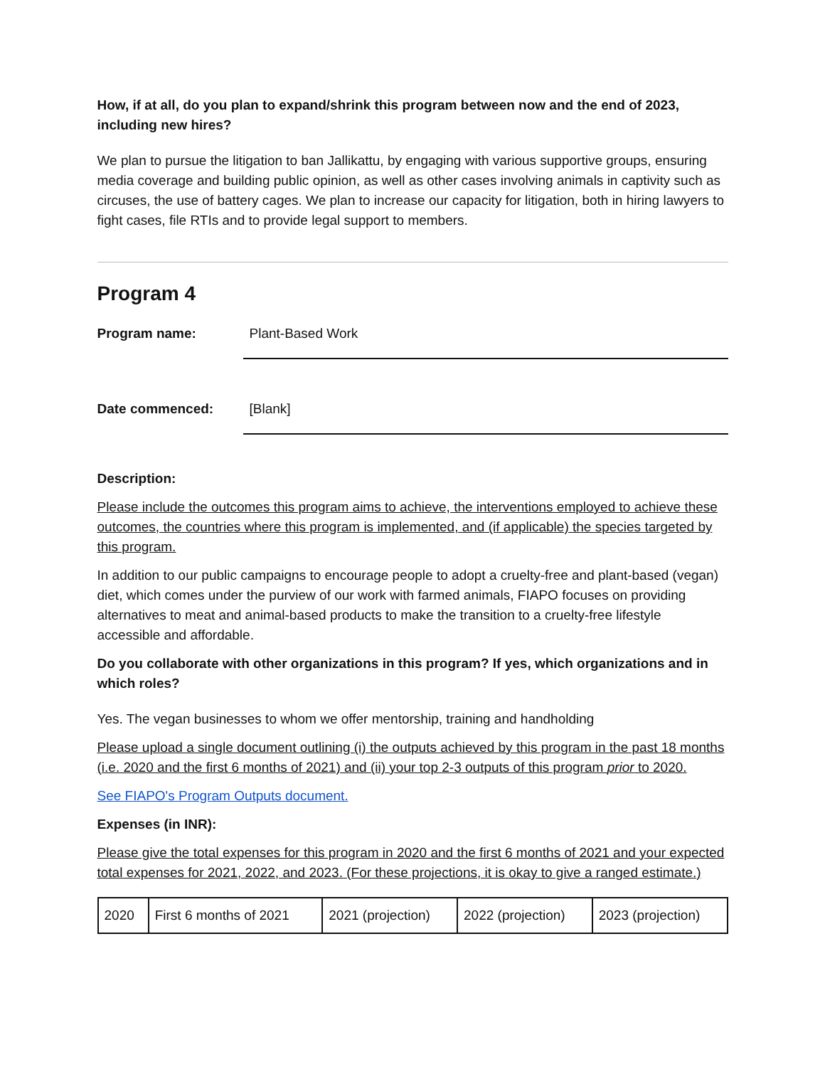How, if at all, do you plan to expand/shrink this program between now and the end of 2023, including new hires?
We plan to pursue the litigation to ban Jallikattu, by engaging with various supportive groups, ensuring media coverage and building public opinion, as well as other cases involving animals in captivity such as circuses, the use of battery cages. We plan to increase our capacity for litigation, both in hiring lawyers to fight cases, file RTIs and to provide legal support to members.
Program 4
Program name: Plant-Based Work
Date commenced: [Blank]
Description:
Please include the outcomes this program aims to achieve, the interventions employed to achieve these outcomes, the countries where this program is implemented, and (if applicable) the species targeted by this program.
In addition to our public campaigns to encourage people to adopt a cruelty-free and plant-based (vegan) diet, which comes under the purview of our work with farmed animals, FIAPO focuses on providing alternatives to meat and animal-based products to make the transition to a cruelty-free lifestyle accessible and affordable.
Do you collaborate with other organizations in this program? If yes, which organizations and in which roles?
Yes. The vegan businesses to whom we offer mentorship, training and handholding
Please upload a single document outlining (i) the outputs achieved by this program in the past 18 months (i.e. 2020 and the first 6 months of 2021) and (ii) your top 2-3 outputs of this program prior to 2020.
See FIAPO's Program Outputs document.
Expenses (in INR):
Please give the total expenses for this program in 2020 and the first 6 months of 2021 and your expected total expenses for 2021, 2022, and 2023. (For these projections, it is okay to give a ranged estimate.)
| 2020 | First 6 months of 2021 | 2021 (projection) | 2022 (projection) | 2023 (projection) |